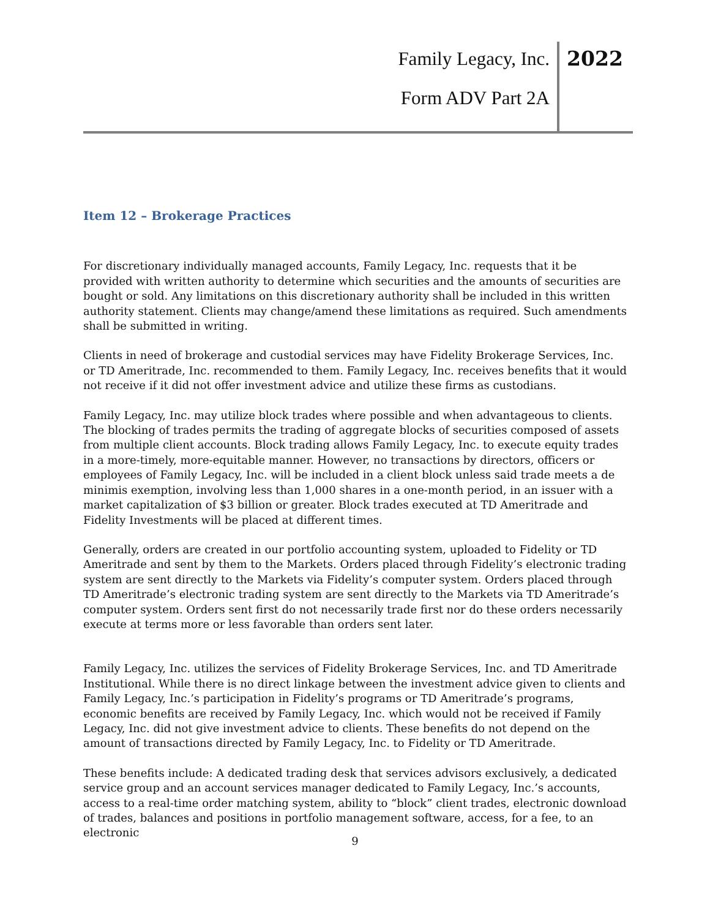Family Legacy, Inc. 2022
Form ADV Part 2A
Item 12 – Brokerage Practices
For discretionary individually managed accounts, Family Legacy, Inc. requests that it be provided with written authority to determine which securities and the amounts of securities are bought or sold. Any limitations on this discretionary authority shall be included in this written authority statement. Clients may change/amend these limitations as required. Such amendments shall be submitted in writing.
Clients in need of brokerage and custodial services may have Fidelity Brokerage Services, Inc. or TD Ameritrade, Inc. recommended to them. Family Legacy, Inc. receives benefits that it would not receive if it did not offer investment advice and utilize these firms as custodians.
Family Legacy, Inc. may utilize block trades where possible and when advantageous to clients. The blocking of trades permits the trading of aggregate blocks of securities composed of assets from multiple client accounts. Block trading allows Family Legacy, Inc. to execute equity trades in a more-timely, more-equitable manner. However, no transactions by directors, officers or employees of Family Legacy, Inc. will be included in a client block unless said trade meets a de minimis exemption, involving less than 1,000 shares in a one-month period, in an issuer with a market capitalization of $3 billion or greater. Block trades executed at TD Ameritrade and Fidelity Investments will be placed at different times.
Generally, orders are created in our portfolio accounting system, uploaded to Fidelity or TD Ameritrade and sent by them to the Markets. Orders placed through Fidelity’s electronic trading system are sent directly to the Markets via Fidelity’s computer system. Orders placed through TD Ameritrade’s electronic trading system are sent directly to the Markets via TD Ameritrade’s computer system. Orders sent first do not necessarily trade first nor do these orders necessarily execute at terms more or less favorable than orders sent later.
Family Legacy, Inc. utilizes the services of Fidelity Brokerage Services, Inc. and TD Ameritrade Institutional. While there is no direct linkage between the investment advice given to clients and Family Legacy, Inc.’s participation in Fidelity’s programs or TD Ameritrade’s programs, economic benefits are received by Family Legacy, Inc. which would not be received if Family Legacy, Inc. did not give investment advice to clients. These benefits do not depend on the amount of transactions directed by Family Legacy, Inc. to Fidelity or TD Ameritrade.
These benefits include: A dedicated trading desk that services advisors exclusively, a dedicated service group and an account services manager dedicated to Family Legacy, Inc.’s accounts, access to a real-time order matching system, ability to “block” client trades, electronic download of trades, balances and positions in portfolio management software, access, for a fee, to an electronic
9